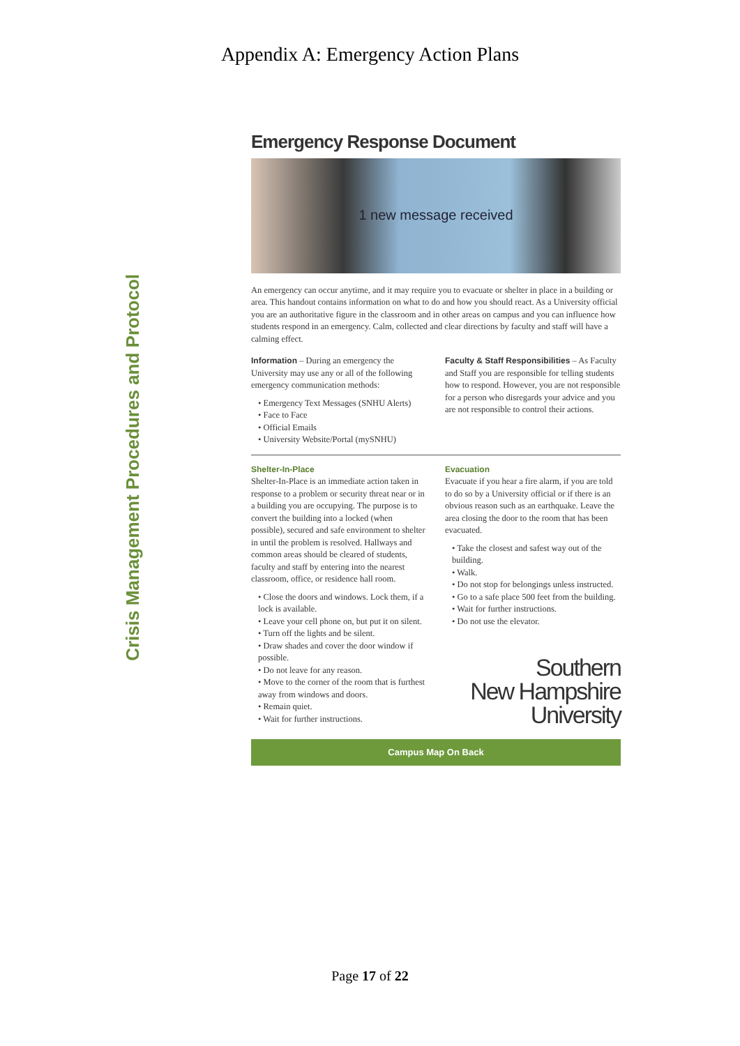Appendix A: Emergency Action Plans
Crisis Management Procedures and Protocol
Emergency Response Document
1 new message received
An emergency can occur anytime, and it may require you to evacuate or shelter in place in a building or area. This handout contains information on what to do and how you should react. As a University official you are an authoritative figure in the classroom and in other areas on campus and you can influence how students respond in an emergency. Calm, collected and clear directions by faculty and staff will have a calming effect.
Information – During an emergency the University may use any or all of the following emergency communication methods:
• Emergency Text Messages (SNHU Alerts)
• Face to Face
• Official Emails
• University Website/Portal (mySNHU)
Faculty & Staff Responsibilities – As Faculty and Staff you are responsible for telling students how to respond. However, you are not responsible for a person who disregards your advice and you are not responsible to control their actions.
Shelter-In-Place
Shelter-In-Place is an immediate action taken in response to a problem or security threat near or in a building you are occupying. The purpose is to convert the building into a locked (when possible), secured and safe environment to shelter in until the problem is resolved. Hallways and common areas should be cleared of students, faculty and staff by entering into the nearest classroom, office, or residence hall room.
• Close the doors and windows. Lock them, if a lock is available.
• Leave your cell phone on, but put it on silent.
• Turn off the lights and be silent.
• Draw shades and cover the door window if possible.
• Do not leave for any reason.
• Move to the corner of the room that is furthest away from windows and doors.
• Remain quiet.
• Wait for further instructions.
Evacuation
Evacuate if you hear a fire alarm, if you are told to do so by a University official or if there is an obvious reason such as an earthquake. Leave the area closing the door to the room that has been evacuated.
• Take the closest and safest way out of the building.
• Walk.
• Do not stop for belongings unless instructed.
• Go to a safe place 500 feet from the building.
• Wait for further instructions.
• Do not use the elevator.
Southern
New Hampshire
University
Campus Map On Back
Page 17 of 22